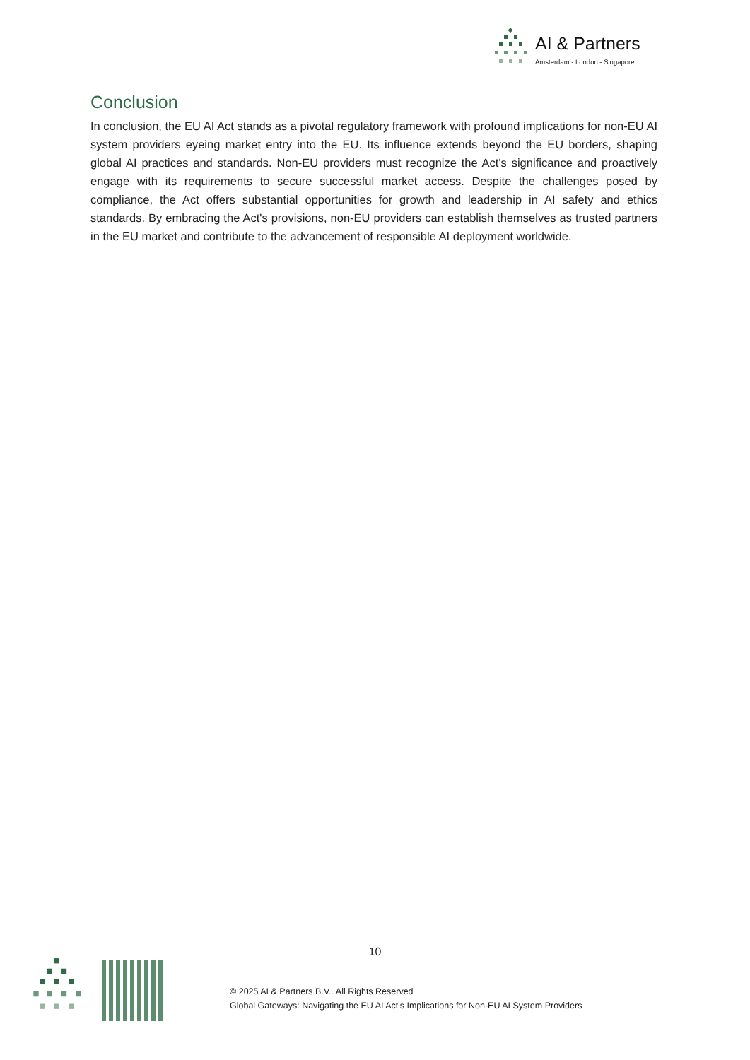AI & Partners
Amsterdam - London - Singapore
Conclusion
In conclusion, the EU AI Act stands as a pivotal regulatory framework with profound implications for non-EU AI system providers eyeing market entry into the EU. Its influence extends beyond the EU borders, shaping global AI practices and standards. Non-EU providers must recognize the Act's significance and proactively engage with its requirements to secure successful market access. Despite the challenges posed by compliance, the Act offers substantial opportunities for growth and leadership in AI safety and ethics standards. By embracing the Act's provisions, non-EU providers can establish themselves as trusted partners in the EU market and contribute to the advancement of responsible AI deployment worldwide.
10
© 2025 AI & Partners B.V.. All Rights Reserved
Global Gateways: Navigating the EU AI Act's Implications for Non-EU AI System Providers